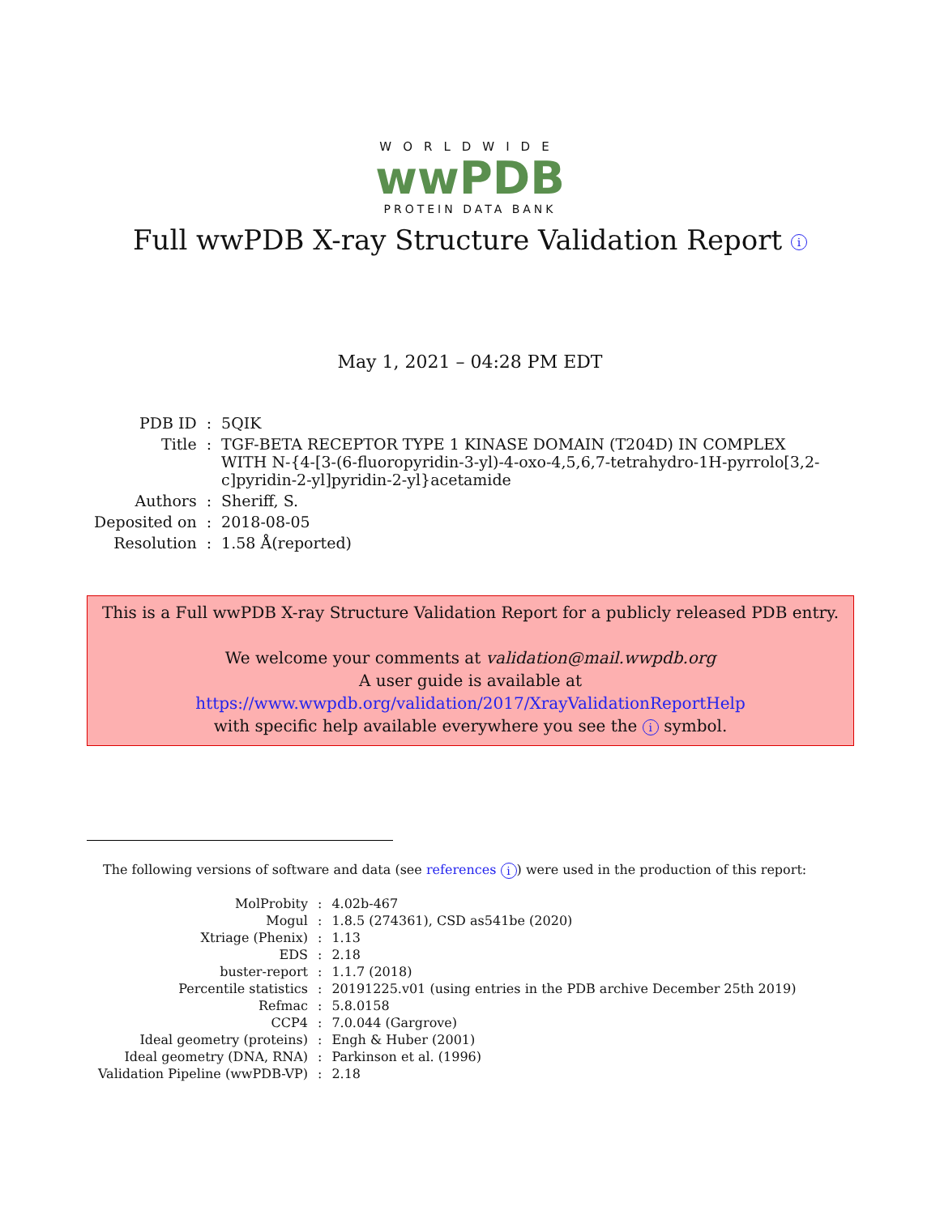WORLDWIDE
wwPDB
PROTEIN DATA BANK
Full wwPDB X-ray Structure Validation Report i
May 1, 2021 – 04:28 PM EDT
| PDB ID | : | 5QIK |
| Title | : | TGF-BETA RECEPTOR TYPE 1 KINASE DOMAIN (T204D) IN COMPLEX WITH N-{4-[3-(6-fluoropyridin-3-yl)-4-oxo-4,5,6,7-tetrahydro-1H-pyrrolo[3,2-c]pyridin-2-yl]pyridin-2-yl}acetamide |
| Authors | : | Sheriff, S. |
| Deposited on | : | 2018-08-05 |
| Resolution | : | 1.58 Å(reported) |
This is a Full wwPDB X-ray Structure Validation Report for a publicly released PDB entry.
We welcome your comments at validation@mail.wwpdb.org
A user guide is available at
https://www.wwpdb.org/validation/2017/XrayValidationReportHelp
with specific help available everywhere you see the i symbol.
The following versions of software and data (see references i) were used in the production of this report:
| MolProbity | : | 4.02b-467 |
| Mogul | : | 1.8.5 (274361), CSD as541be (2020) |
| Xtriage (Phenix) | : | 1.13 |
| EDS | : | 2.18 |
| buster-report | : | 1.1.7 (2018) |
| Percentile statistics | : | 20191225.v01 (using entries in the PDB archive December 25th 2019) |
| Refmac | : | 5.8.0158 |
| CCP4 | : | 7.0.044 (Gargrove) |
| Ideal geometry (proteins) | : | Engh & Huber (2001) |
| Ideal geometry (DNA, RNA) | : | Parkinson et al. (1996) |
| Validation Pipeline (wwPDB-VP) | : | 2.18 |